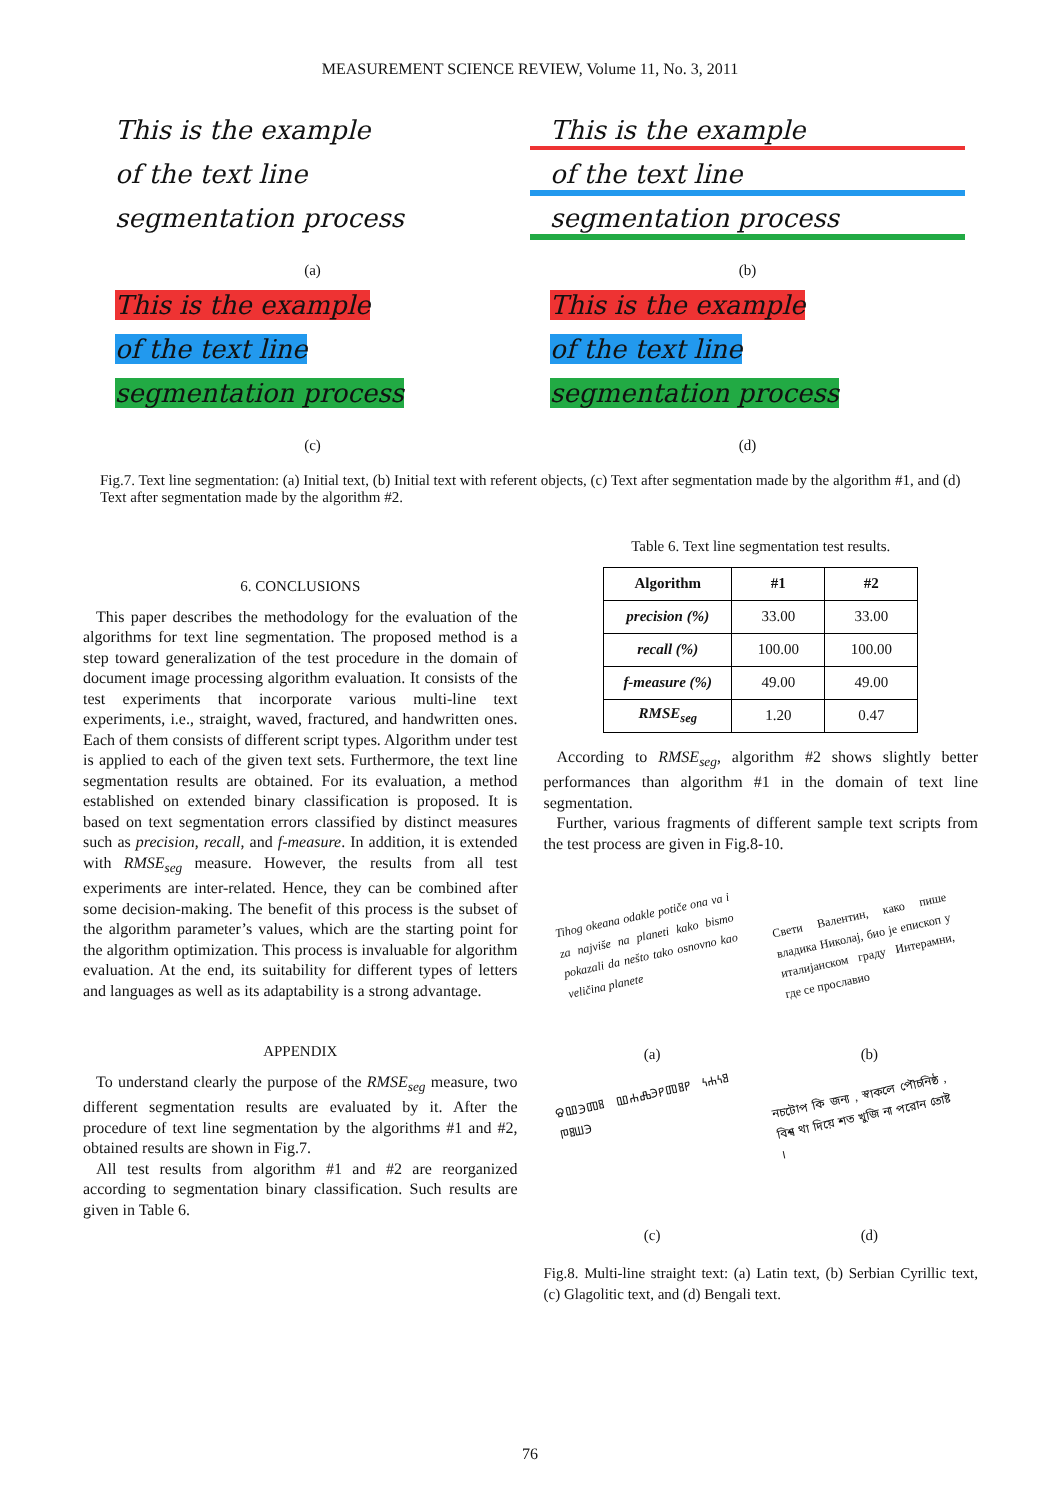MEASUREMENT SCIENCE REVIEW, Volume 11, No. 3, 2011
This is the example
of the text line
segmentation process
This is the example
of the text line
segmentation process
(a)
(b)
This is the example
of the text line
segmentation process
This is the example
of the text line
segmentation process
(c)
(d)
Fig.7. Text line segmentation: (a) Initial text, (b) Initial text with referent objects, (c) Text after segmentation made by the algorithm #1, and (d) Text after segmentation made by the algorithm #2.
6. CONCLUSIONS
This paper describes the methodology for the evaluation of the algorithms for text line segmentation. The proposed method is a step toward generalization of the test procedure in the domain of document image processing algorithm evaluation. It consists of the test experiments that incorporate various multi-line text experiments, i.e., straight, waved, fractured, and handwritten ones. Each of them consists of different script types. Algorithm under test is applied to each of the given text sets. Furthermore, the text line segmentation results are obtained. For its evaluation, a method established on extended binary classification is proposed. It is based on text segmentation errors classified by distinct measures such as precision, recall, and f-measure. In addition, it is extended with RMSE<sub>seg</sub> measure. However, the results from all test experiments are inter-related. Hence, they can be combined after some decision-making. The benefit of this process is the subset of the algorithm parameter’s values, which are the starting point for the algorithm optimization. This process is invaluable for algorithm evaluation. At the end, its suitability for different types of letters and languages as well as its adaptability is a strong advantage.
APPENDIX
To understand clearly the purpose of the RMSE<sub>seg</sub> measure, two different segmentation results are evaluated by it. After the procedure of text line segmentation by the algorithms #1 and #2, obtained results are shown in Fig.7.
All test results from algorithm #1 and #2 are reorganized according to segmentation binary classification. Such results are given in Table 6.
Table 6. Text line segmentation test results.
| Algorithm | #1 | #2 |
| --- | --- | --- |
| precision (%) | 33.00 | 33.00 |
| recall (%) | 100.00 | 100.00 |
| f-measure (%) | 49.00 | 49.00 |
| RMSE<sub>seg</sub> | 1.20 | 0.47 |
According to RMSE<sub>seg</sub>, algorithm #2 shows slightly better performances than algorithm #1 in the domain of text line segmentation.
Further, various fragments of different sample text scripts from the test process are given in Fig.8-10.
Tihog okeana odakle potiče ona va i za najviše na planeti kako bismo pokazali da nešto tako osnovno kao veličina planete
Свети Валентин, како пише владика Николај, био је епископ у италијанском граду Интерамни, где се прославио
(a)
(b)
ⰔⰂⰅⰕⰋ ⰂⰀⰎⰅⰐⰕⰋⰐ ⰍⰀⰍⰑ ⰒⰋⰞⰅ
নচটোপ কি জন্য , স্বাকলে পৌচনিষ্ঠ , বিশ্ব থা দিয়ে শত খুজি না পরোন তোষ্ট ।
(c)
(d)
Fig.8. Multi-line straight text: (a) Latin text, (b) Serbian Cyrillic text, (c) Glagolitic text, and (d) Bengali text.
76